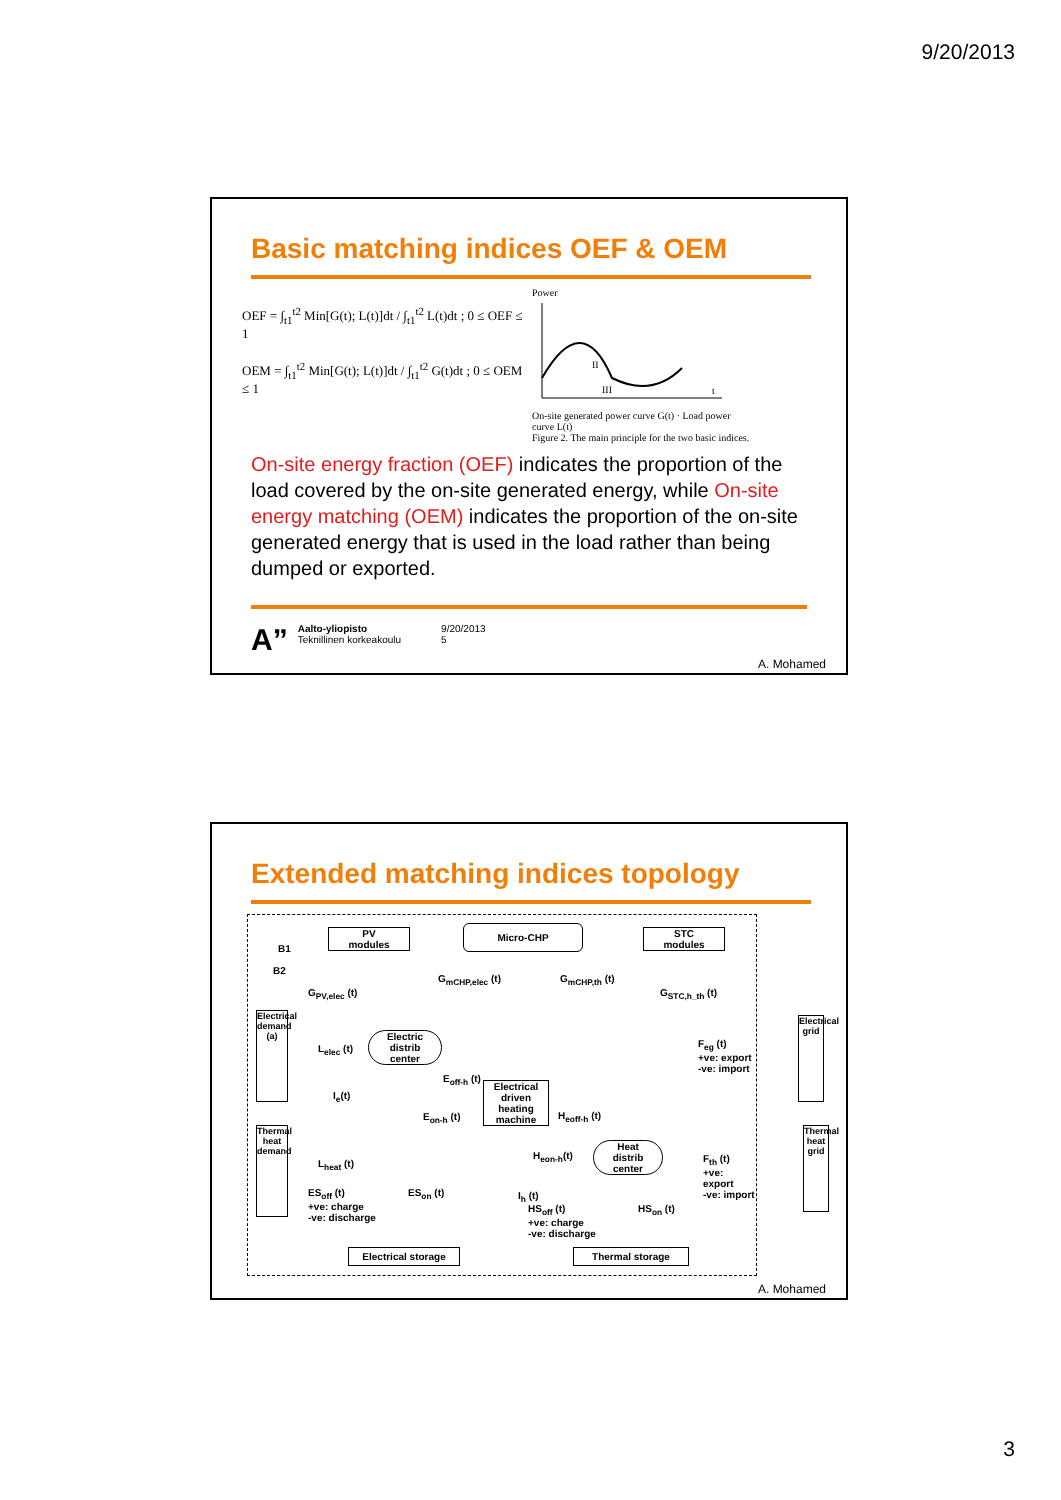9/20/2013
Basic matching indices OEF & OEM
OEF = ∫<sub>t1</sub><sup>t2</sup> Min[G(t); L(t)]dt / ∫<sub>t1</sub><sup>t2</sup> L(t)dt ; 0 ≤ OEF ≤ 1
OEM = ∫<sub>t1</sub><sup>t2</sup> Min[G(t); L(t)]dt / ∫<sub>t1</sub><sup>t2</sup> G(t)dt ; 0 ≤ OEM ≤ 1
Power
II
III
t
On-site generated power curve G(t) · Load power curve L(t)
Figure 2. The main principle for the two basic indices.
On-site energy fraction (OEF) indicates the proportion of the load covered by the on-site generated energy, while On-site energy matching (OEM) indicates the proportion of the on-site generated energy that is used in the load rather than being dumped or exported.
A”
Aalto-yliopisto
Teknillinen korkeakoulu
9/20/2013
5
A. Mohamed
Extended matching indices topology
B1
B2
PV
modules
Micro-CHP
STC
modules
G<sub>PV,elec</sub> (t)
G<sub>mCHP,elec</sub> (t) G<sub>mCHP,th</sub> (t)
G<sub>STC,h_th</sub> (t)
Electrical demand (a)
Electric
distrib
center
L<sub>elec</sub> (t)
E<sub>off-h</sub> (t)
Electrical driven heating machine
H<sub>eoff-h</sub> (t) E<sub>on-h</sub> (t)
I<sub>e</sub>(t)
F<sub>eg</sub> (t)
+ve: export
-ve: import
Electrical grid
Thermal heat demand
L<sub>heat</sub> (t)
H<sub>eon-h</sub>(t)
Heat
distrib
center
F<sub>th</sub> (t)
+ve: export
-ve: import
Thermal heat grid
ES<sub>off</sub> (t)
+ve: charge
-ve: discharge
ES<sub>on</sub> (t) I<sub>h</sub> (t)
HS<sub>off</sub> (t)
+ve: charge
-ve: discharge
HS<sub>on</sub> (t)
Electrical storage Thermal storage
A. Mohamed
3